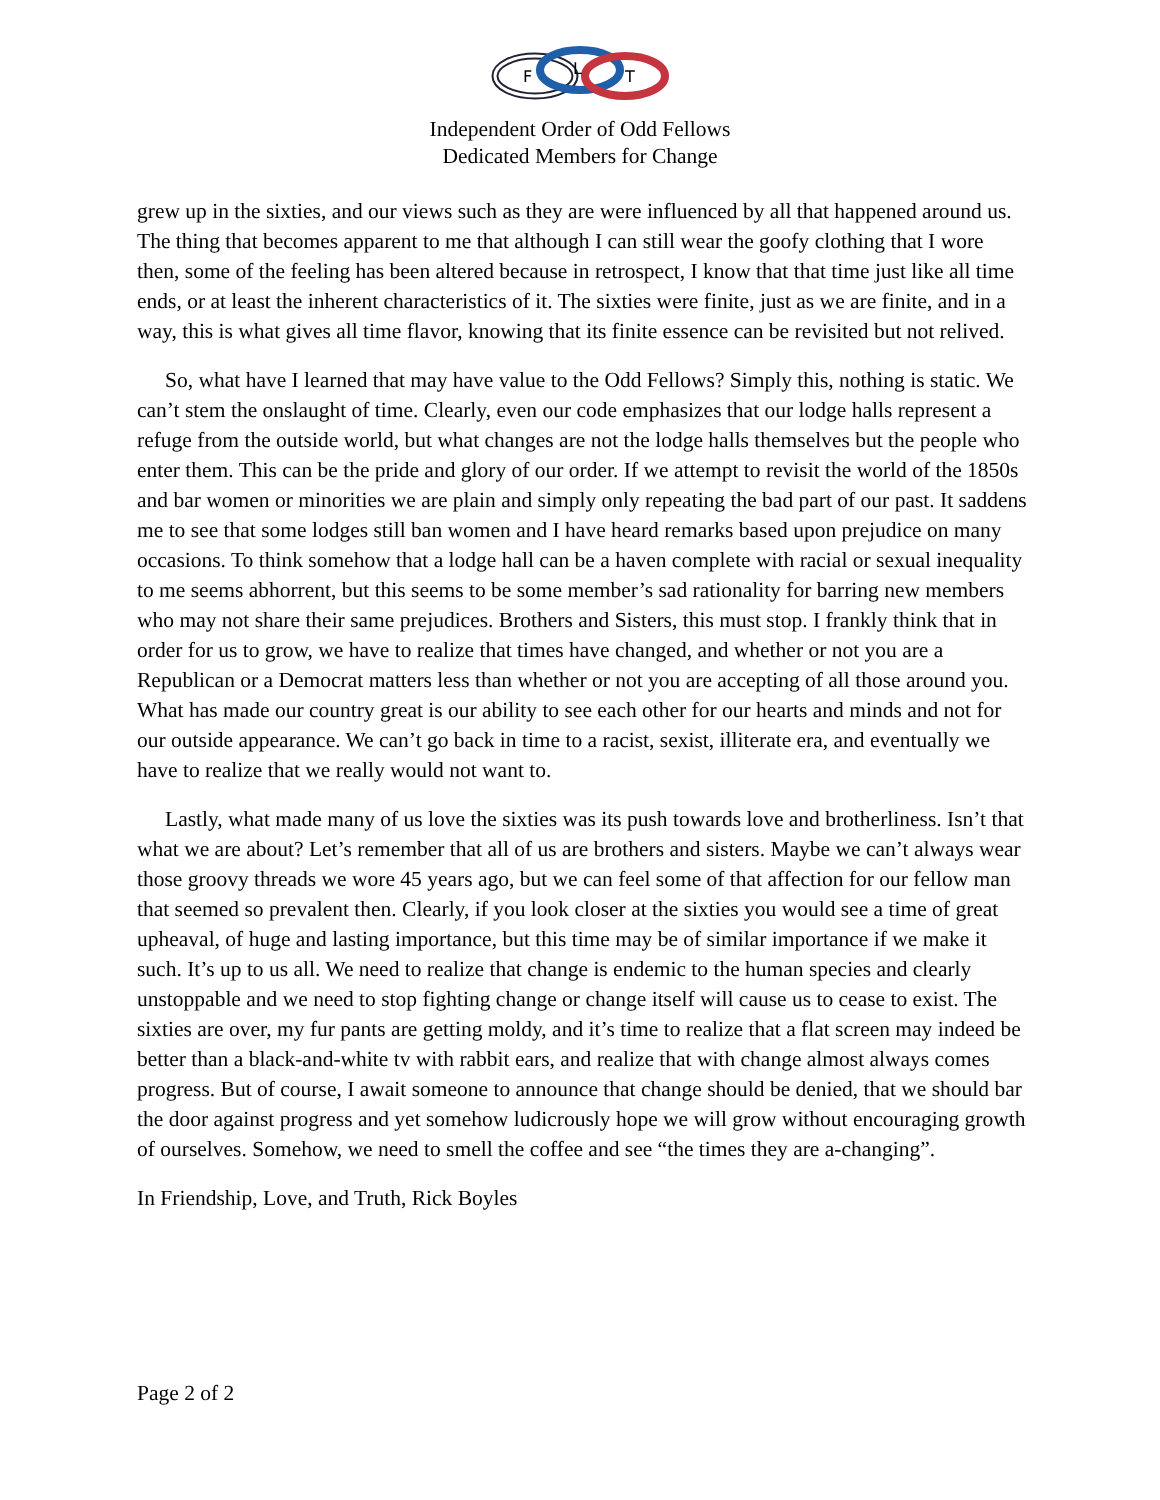F
L
T
Independent Order of Odd Fellows
Dedicated Members for Change
grew up in the sixties, and our views such as they are were influenced by all that happened around us. The thing that becomes apparent to me that although I can still wear the goofy clothing that I wore then, some of the feeling has been altered because in retrospect, I know that that time just like all time ends, or at least the inherent characteristics of it. The sixties were finite, just as we are finite, and in a way, this is what gives all time flavor, knowing that its finite essence can be revisited but not relived.
So, what have I learned that may have value to the Odd Fellows? Simply this, nothing is static. We can’t stem the onslaught of time. Clearly, even our code emphasizes that our lodge halls represent a refuge from the outside world, but what changes are not the lodge halls themselves but the people who enter them. This can be the pride and glory of our order. If we attempt to revisit the world of the 1850s and bar women or minorities we are plain and simply only repeating the bad part of our past. It saddens me to see that some lodges still ban women and I have heard remarks based upon prejudice on many occasions. To think somehow that a lodge hall can be a haven complete with racial or sexual inequality to me seems abhorrent, but this seems to be some member’s sad rationality for barring new members who may not share their same prejudices. Brothers and Sisters, this must stop. I frankly think that in order for us to grow, we have to realize that times have changed, and whether or not you are a Republican or a Democrat matters less than whether or not you are accepting of all those around you. What has made our country great is our ability to see each other for our hearts and minds and not for our outside appearance. We can’t go back in time to a racist, sexist, illiterate era, and eventually we have to realize that we really would not want to.
Lastly, what made many of us love the sixties was its push towards love and brotherliness. Isn’t that what we are about? Let’s remember that all of us are brothers and sisters. Maybe we can’t always wear those groovy threads we wore 45 years ago, but we can feel some of that affection for our fellow man that seemed so prevalent then. Clearly, if you look closer at the sixties you would see a time of great upheaval, of huge and lasting importance, but this time may be of similar importance if we make it such. It’s up to us all. We need to realize that change is endemic to the human species and clearly unstoppable and we need to stop fighting change or change itself will cause us to cease to exist. The sixties are over, my fur pants are getting moldy, and it’s time to realize that a flat screen may indeed be better than a black-and-white tv with rabbit ears, and realize that with change almost always comes progress. But of course, I await someone to announce that change should be denied, that we should bar the door against progress and yet somehow ludicrously hope we will grow without encouraging growth of ourselves. Somehow, we need to smell the coffee and see “the times they are a-changing”.
In Friendship, Love, and Truth, Rick Boyles
Page 2 of 2